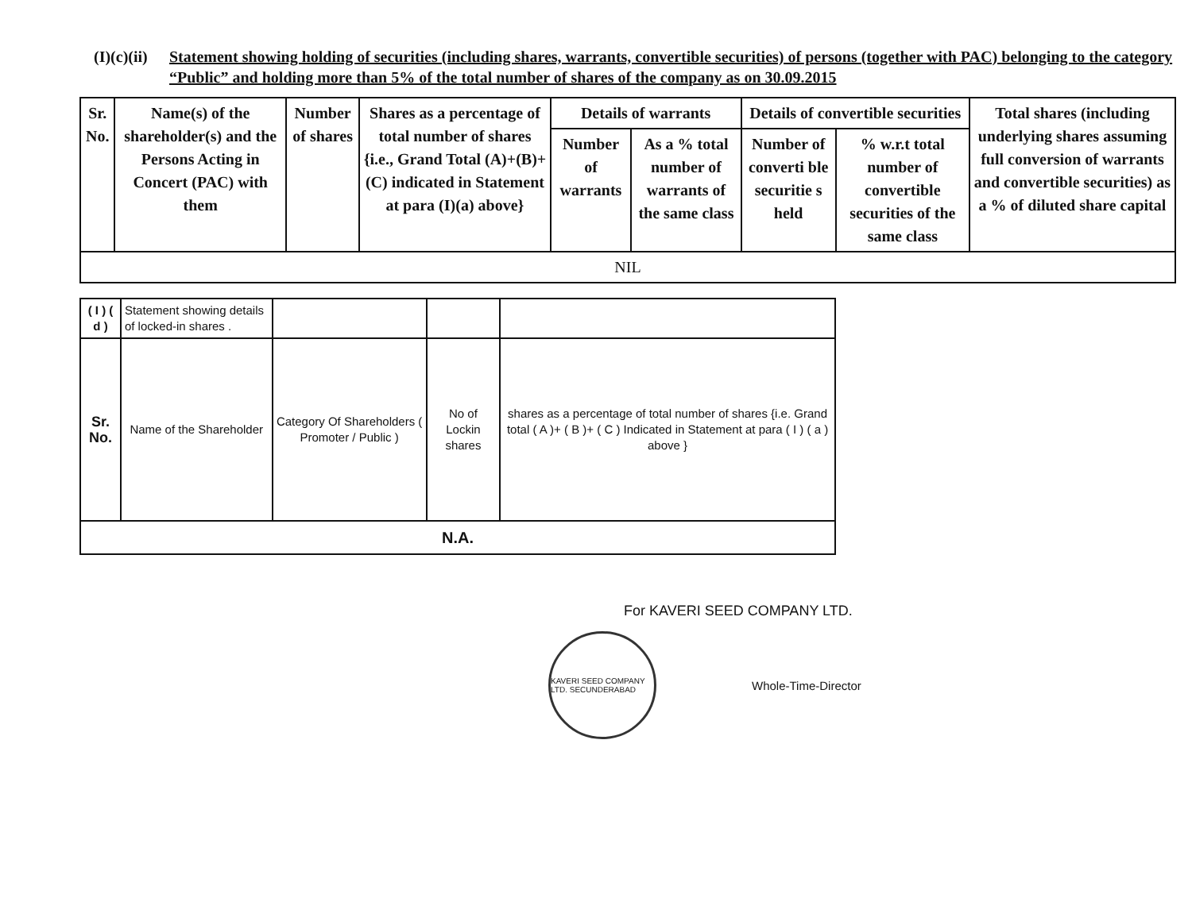(I)(c)(ii)
Statement showing holding of securities (including shares, warrants, convertible securities) of persons (together with PAC) belonging to the category “Public” and holding more than 5% of the total number of shares of the company as on 30.09.2015
| Sr. No. | Name(s) of the shareholder(s) and the Persons Acting in Concert (PAC) with them | Number of shares | Shares as a percentage of total number of shares {i.e., Grand Total (A)+(B)+(C) indicated in Statement at para (I)(a) above} | Details of warrants | | Details of convertible securities | | Total shares (including underlying shares assuming full conversion of warrants and convertible securities) as a % of diluted share capital |
| --- | --- | --- | --- | --- | --- | --- | --- | --- |
| | | | | Number of warrants | As a % total number of warrants of the same class | Number of converti ble securitie s held | % w.r.t total number of convertible securities of the same class | |
| NIL | | | | | | | | |
| ( I ) ( d ) | Statement showing details of locked-in shares . | | | |
| Sr. No. | Name of the Shareholder | Category Of Shareholders ( Promoter / Public ) | No of Lockin shares | shares as a percentage of total number of shares {i.e. Grand total ( A )+ ( B )+ ( C ) Indicated in Statement at para ( I ) ( a ) above } |
| N.A. | | | | |
For KAVERI SEED COMPANY LTD.
KAVERI SEED COMPANY LTD. SECUNDERABAD
Whole-Time-Director